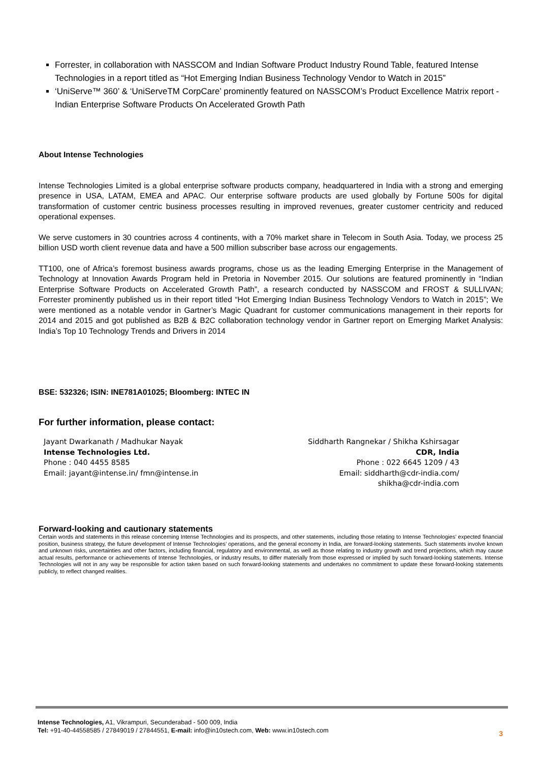Forrester, in collaboration with NASSCOM and Indian Software Product Industry Round Table, featured Intense Technologies in a report titled as “Hot Emerging Indian Business Technology Vendor to Watch in 2015”
‘UniServe™ 360’ & ‘UniServeTM CorpCare’ prominently featured on NASSCOM’s Product Excellence Matrix report - Indian Enterprise Software Products On Accelerated Growth Path
About Intense Technologies
Intense Technologies Limited is a global enterprise software products company, headquartered in India with a strong and emerging presence in USA, LATAM, EMEA and APAC. Our enterprise software products are used globally by Fortune 500s for digital transformation of customer centric business processes resulting in improved revenues, greater customer centricity and reduced operational expenses.
We serve customers in 30 countries across 4 continents, with a 70% market share in Telecom in South Asia. Today, we process 25 billion USD worth client revenue data and have a 500 million subscriber base across our engagements.
TT100, one of Africa’s foremost business awards programs, chose us as the leading Emerging Enterprise in the Management of Technology at Innovation Awards Program held in Pretoria in November 2015. Our solutions are featured prominently in “Indian Enterprise Software Products on Accelerated Growth Path”, a research conducted by NASSCOM and FROST & SULLIVAN; Forrester prominently published us in their report titled “Hot Emerging Indian Business Technology Vendors to Watch in 2015”; We were mentioned as a notable vendor in Gartner’s Magic Quadrant for customer communications management in their reports for 2014 and 2015 and got published as B2B & B2C collaboration technology vendor in Gartner report on Emerging Market Analysis: India’s Top 10 Technology Trends and Drivers in 2014
BSE: 532326; ISIN: INE781A01025; Bloomberg: INTEC IN
For further information, please contact:
Jayant Dwarkanath / Madhukar Nayak
Intense Technologies Ltd.
Phone : 040 4455 8585
Email: jayant@intense.in/ fmn@intense.in
Siddharth Rangnekar / Shikha Kshirsagar
CDR, India
Phone : 022 6645 1209 / 43
Email: siddharth@cdr-india.com/
shikha@cdr-india.com
Forward-looking and cautionary statements
Certain words and statements in this release concerning Intense Technologies and its prospects, and other statements, including those relating to Intense Technologies’ expected financial position, business strategy, the future development of Intense Technologies’ operations, and the general economy in India, are forward-looking statements. Such statements involve known and unknown risks, uncertainties and other factors, including financial, regulatory and environmental, as well as those relating to industry growth and trend projections, which may cause actual results, performance or achievements of Intense Technologies, or industry results, to differ materially from those expressed or implied by such forward-looking statements. Intense Technologies will not in any way be responsible for action taken based on such forward-looking statements and undertakes no commitment to update these forward-looking statements publicly, to reflect changed realities.
Intense Technologies, A1, Vikrampuri, Secunderabad - 500 009, India
Tel: +91-40-44558585 / 27849019 / 27844551, E-mail: info@in10stech.com, Web: www.in10stech.com
3